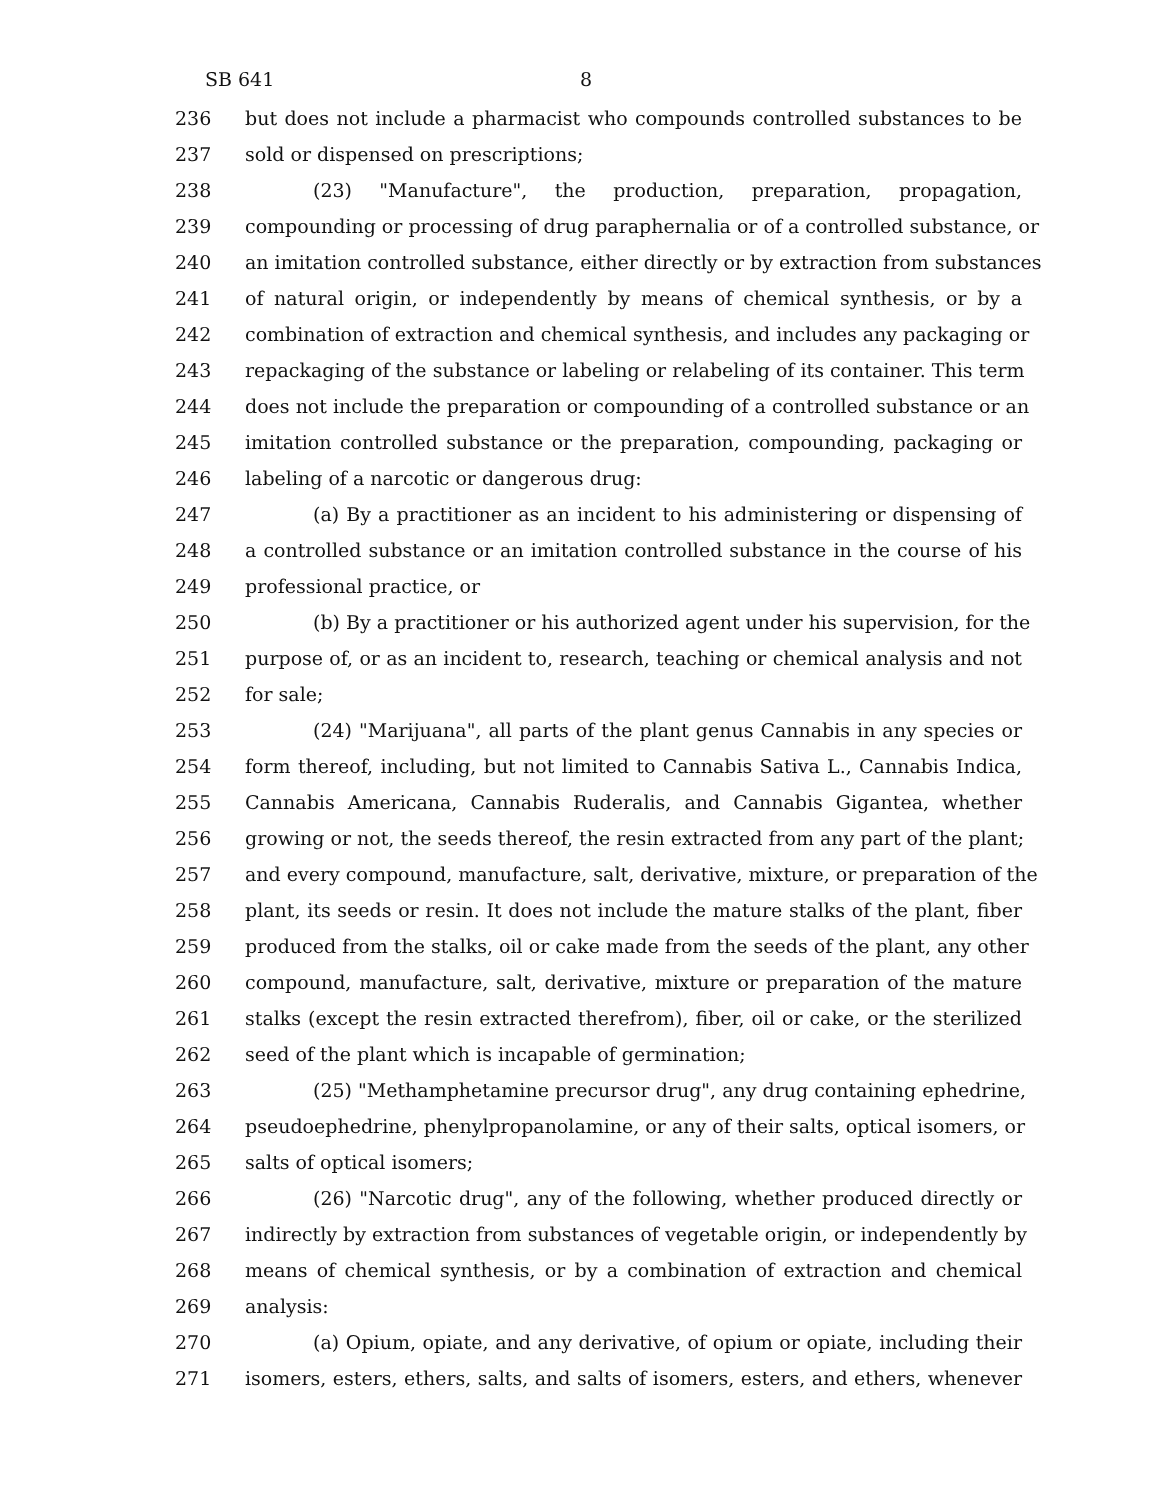SB 641 8
236 but does not include a pharmacist who compounds controlled substances to be
237 sold or dispensed on prescriptions;
238 (23) "Manufacture", the production, preparation, propagation,
239 compounding or processing of drug paraphernalia or of a controlled substance, or
240 an imitation controlled substance, either directly or by extraction from substances
241 of natural origin, or independently by means of chemical synthesis, or by a
242 combination of extraction and chemical synthesis, and includes any packaging or
243 repackaging of the substance or labeling or relabeling of its container. This term
244 does not include the preparation or compounding of a controlled substance or an
245 imitation controlled substance or the preparation, compounding, packaging or
246 labeling of a narcotic or dangerous drug:
247 (a) By a practitioner as an incident to his administering or dispensing of
248 a controlled substance or an imitation controlled substance in the course of his
249 professional practice, or
250 (b) By a practitioner or his authorized agent under his supervision, for the
251 purpose of, or as an incident to, research, teaching or chemical analysis and not
252 for sale;
253 (24) "Marijuana", all parts of the plant genus Cannabis in any species or
254 form thereof, including, but not limited to Cannabis Sativa L., Cannabis Indica,
255 Cannabis Americana, Cannabis Ruderalis, and Cannabis Gigantea, whether
256 growing or not, the seeds thereof, the resin extracted from any part of the plant;
257 and every compound, manufacture, salt, derivative, mixture, or preparation of the
258 plant, its seeds or resin. It does not include the mature stalks of the plant, fiber
259 produced from the stalks, oil or cake made from the seeds of the plant, any other
260 compound, manufacture, salt, derivative, mixture or preparation of the mature
261 stalks (except the resin extracted therefrom), fiber, oil or cake, or the sterilized
262 seed of the plant which is incapable of germination;
263 (25) "Methamphetamine precursor drug", any drug containing ephedrine,
264 pseudoephedrine, phenylpropanolamine, or any of their salts, optical isomers, or
265 salts of optical isomers;
266 (26) "Narcotic drug", any of the following, whether produced directly or
267 indirectly by extraction from substances of vegetable origin, or independently by
268 means of chemical synthesis, or by a combination of extraction and chemical
269 analysis:
270 (a) Opium, opiate, and any derivative, of opium or opiate, including their
271 isomers, esters, ethers, salts, and salts of isomers, esters, and ethers, whenever